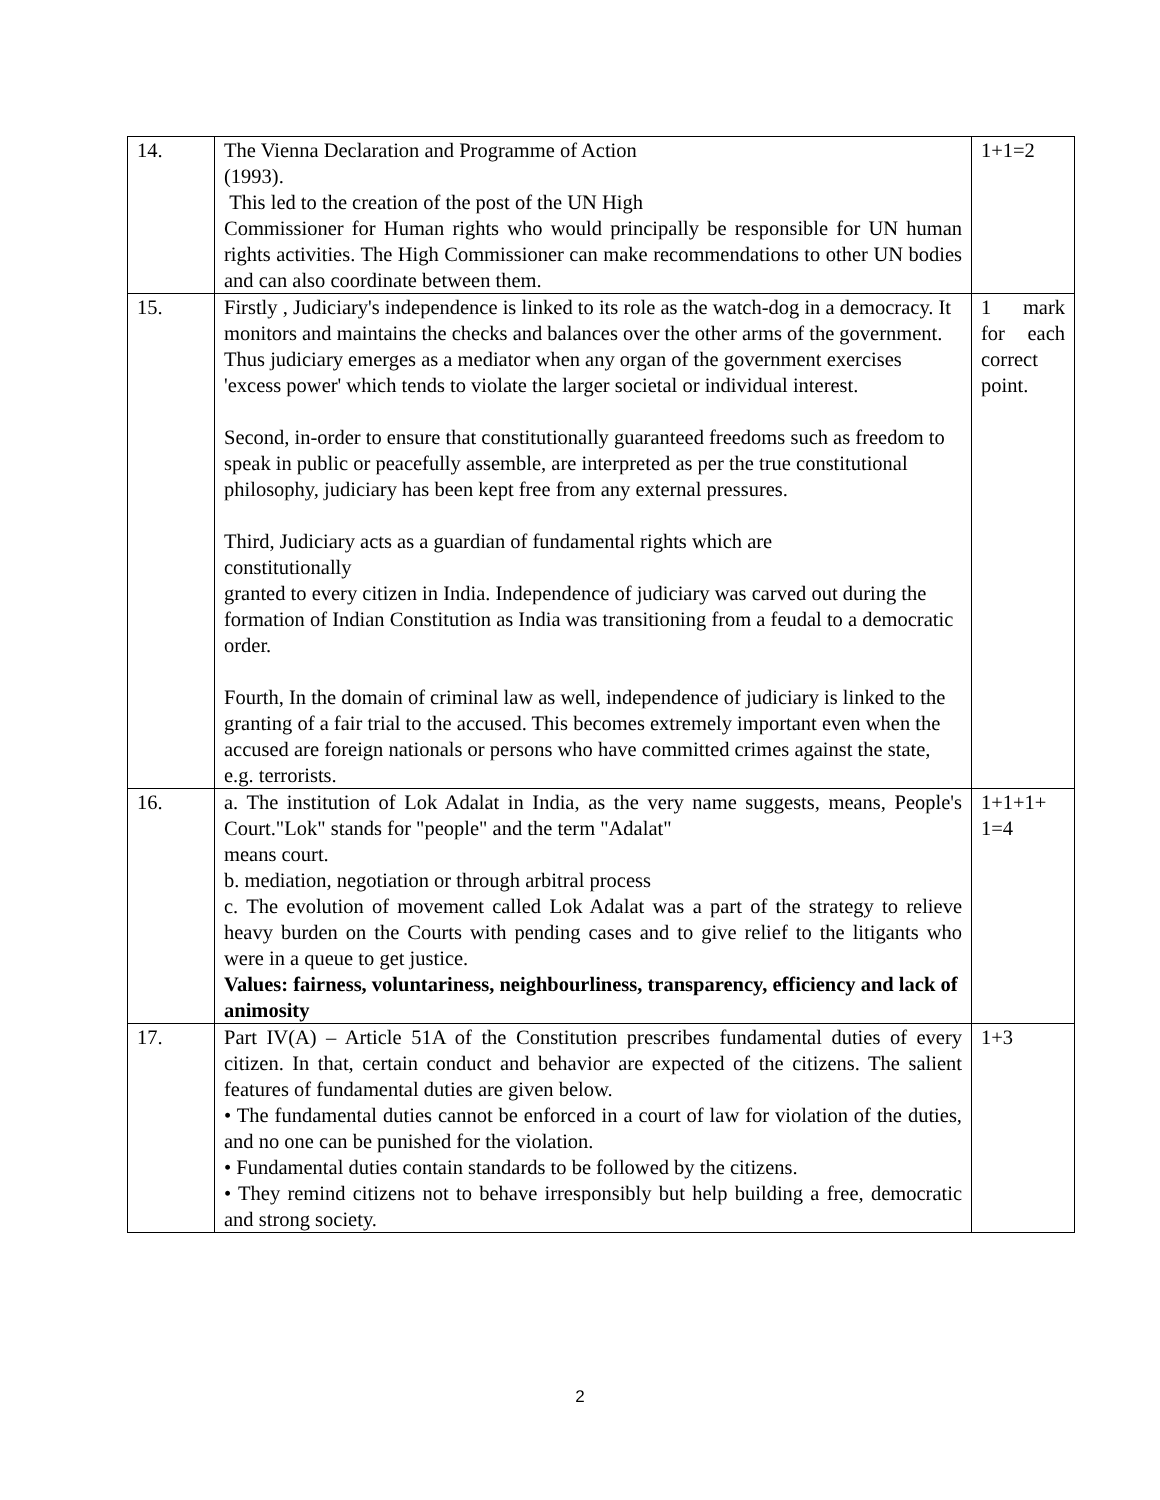| 14. | The Vienna Declaration and Programme of Action (1993). This led to the creation of the post of the UN High Commissioner for Human rights who would principally be responsible for UN human rights activities. The High Commissioner can make recommendations to other UN bodies and can also coordinate between them. | 1+1=2 |
| 15. | Firstly , Judiciary's independence is linked to its role as the watch-dog in a democracy. It monitors and maintains the checks and balances over the other arms of the government. Thus judiciary emerges as a mediator when any organ of the government exercises 'excess power' which tends to violate the larger societal or individual interest. Second, in-order to ensure that constitutionally guaranteed freedoms such as freedom to speak in public or peacefully assemble, are interpreted as per the true constitutional philosophy, judiciary has been kept free from any external pressures. Third, Judiciary acts as a guardian of fundamental rights which are constitutionally granted to every citizen in India. Independence of judiciary was carved out during the formation of Indian Constitution as India was transitioning from a feudal to a democratic order. Fourth, In the domain of criminal law as well, independence of judiciary is linked to the granting of a fair trial to the accused. This becomes extremely important even when the accused are foreign nationals or persons who have committed crimes against the state, e.g. terrorists. | 1 mark for each correct point. |
| 16. | a. The institution of Lok Adalat in India, as the very name suggests, means, People's Court."Lok" stands for "people" and the term "Adalat" means court. b. mediation, negotiation or through arbitral process c. The evolution of movement called Lok Adalat was a part of the strategy to relieve heavy burden on the Courts with pending cases and to give relief to the litigants who were in a queue to get justice. Values: fairness, voluntariness, neighbourliness, transparency, efficiency and lack of animosity | 1+1+1+ 1=4 |
| 17. | Part IV(A) – Article 51A of the Constitution prescribes fundamental duties of every citizen. In that, certain conduct and behavior are expected of the citizens. The salient features of fundamental duties are given below. • The fundamental duties cannot be enforced in a court of law for violation of the duties, and no one can be punished for the violation. • Fundamental duties contain standards to be followed by the citizens. • They remind citizens not to behave irresponsibly but help building a free, democratic and strong society. | 1+3 |
2